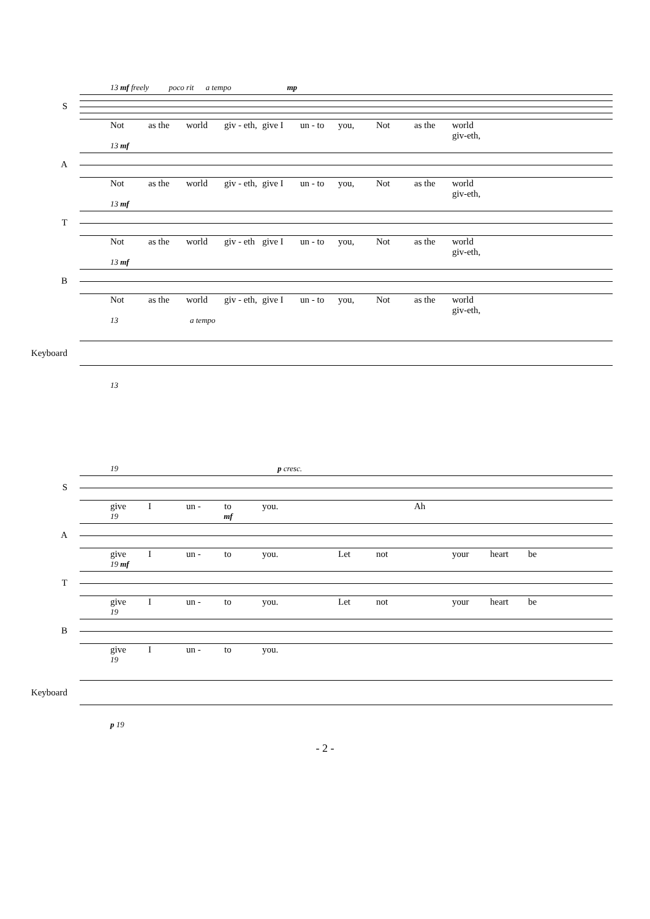13 mf freely poco rit a tempo mp
S
Not as the world giv - eth, give I un - to you, Not as the world giv-eth,
13 mf
A
Not as the world giv - eth, give I un - to you, Not as the world giv-eth,
13 mf
T
Not as the world giv - eth give I un - to you, Not as the world giv-eth,
13 mf
B
Not as the world giv - eth, give I un - to you, Not as the world giv-eth,
13 a tempo
Keyboard
13
19 p cresc.
S
give I un - to you. Ah
19 mf
A
give I un - to you. Let not your heart be
19 mf
T
give I un - to you. Let not your heart be
19
B
give I un - to you.
19
Keyboard
p 19
- 2 -